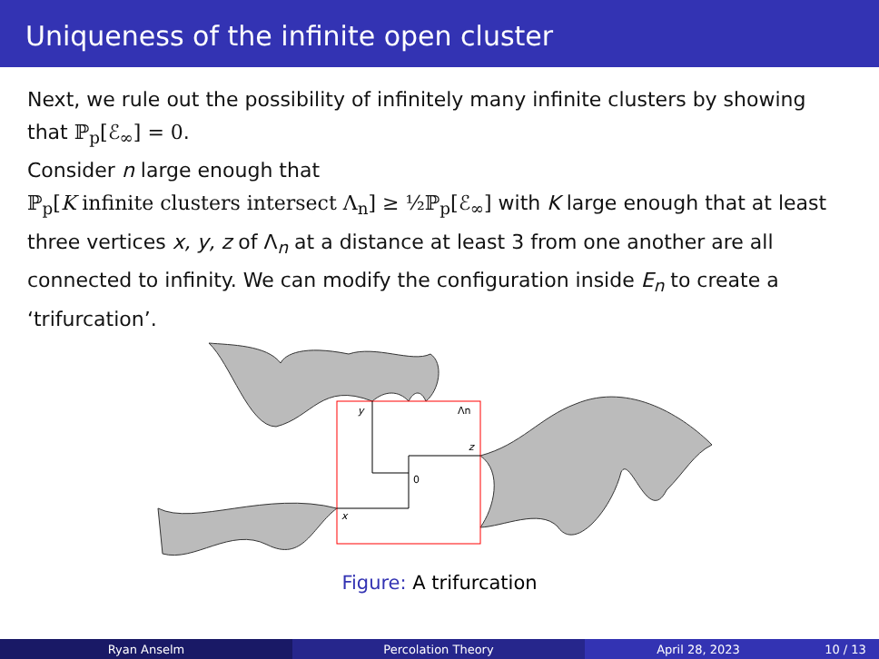Uniqueness of the infinite open cluster
Next, we rule out the possibility of infinitely many infinite clusters by showing that ℙ<sub>p</sub>[ℰ<sub>∞</sub>] = 0.
Consider n large enough that
ℙ<sub>p</sub>[K infinite clusters intersect Λ<sub>n</sub>] ≥ ½ℙ<sub>p</sub>[ℰ<sub>∞</sub>] with K large enough that at least three vertices x, y, z of Λ<sub>n</sub> at a distance at least 3 from one another are all connected to infinity. We can modify the configuration inside E<sub>n</sub> to create a ‘trifurcation’.
y
Λn
z
0
x
Figure: A trifurcation
Ryan Anselm Percolation Theory April 28, 2023 10 / 13